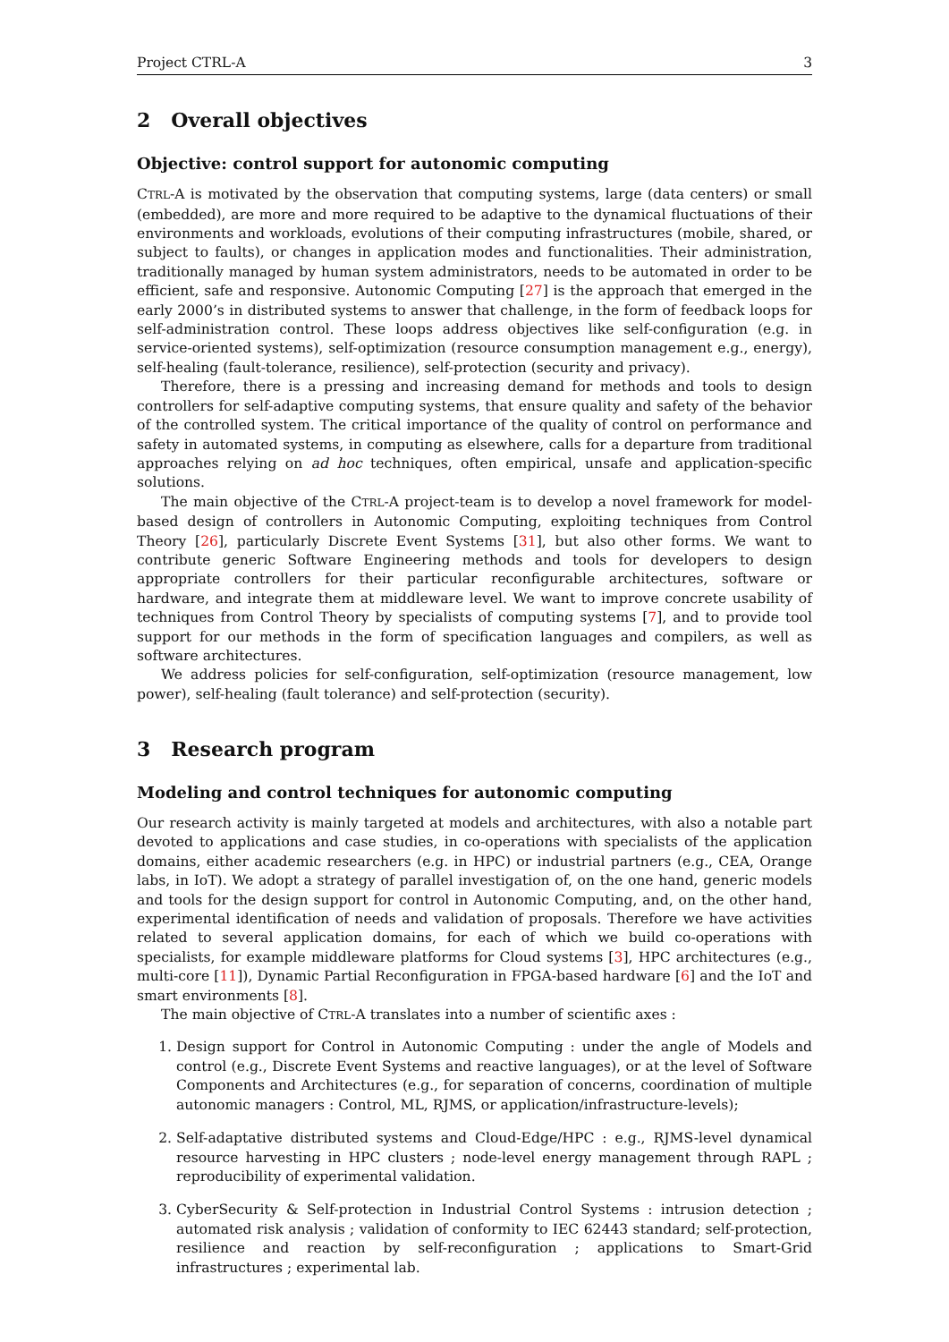Project CTRL-A 3
2 Overall objectives
Objective: control support for autonomic computing
CTRL-A is motivated by the observation that computing systems, large (data centers) or small (embedded), are more and more required to be adaptive to the dynamical fluctuations of their environments and workloads, evolutions of their computing infrastructures (mobile, shared, or subject to faults), or changes in application modes and functionalities. Their administration, traditionally managed by human system administrators, needs to be automated in order to be efficient, safe and responsive. Autonomic Computing [27] is the approach that emerged in the early 2000’s in distributed systems to answer that challenge, in the form of feedback loops for self-administration control. These loops address objectives like self-configuration (e.g. in service-oriented systems), self-optimization (resource consumption management e.g., energy), self-healing (fault-tolerance, resilience), self-protection (security and privacy).
Therefore, there is a pressing and increasing demand for methods and tools to design controllers for self-adaptive computing systems, that ensure quality and safety of the behavior of the controlled system. The critical importance of the quality of control on performance and safety in automated systems, in computing as elsewhere, calls for a departure from traditional approaches relying on ad hoc techniques, often empirical, unsafe and application-specific solutions.
The main objective of the CTRL-A project-team is to develop a novel framework for model-based design of controllers in Autonomic Computing, exploiting techniques from Control Theory [26], particularly Discrete Event Systems [31], but also other forms. We want to contribute generic Software Engineering methods and tools for developers to design appropriate controllers for their particular reconfigurable architectures, software or hardware, and integrate them at middleware level. We want to improve concrete usability of techniques from Control Theory by specialists of computing systems [7], and to provide tool support for our methods in the form of specification languages and compilers, as well as software architectures.
We address policies for self-configuration, self-optimization (resource management, low power), self-healing (fault tolerance) and self-protection (security).
3 Research program
Modeling and control techniques for autonomic computing
Our research activity is mainly targeted at models and architectures, with also a notable part devoted to applications and case studies, in co-operations with specialists of the application domains, either academic researchers (e.g. in HPC) or industrial partners (e.g., CEA, Orange labs, in IoT). We adopt a strategy of parallel investigation of, on the one hand, generic models and tools for the design support for control in Autonomic Computing, and, on the other hand, experimental identification of needs and validation of proposals. Therefore we have activities related to several application domains, for each of which we build co-operations with specialists, for example middleware platforms for Cloud systems [3], HPC architectures (e.g., multi-core [11]), Dynamic Partial Reconfiguration in FPGA-based hardware [6] and the IoT and smart environments [8].
The main objective of CTRL-A translates into a number of scientific axes :
1. Design support for Control in Autonomic Computing : under the angle of Models and control (e.g., Discrete Event Systems and reactive languages), or at the level of Software Components and Architectures (e.g., for separation of concerns, coordination of multiple autonomic managers : Control, ML, RJMS, or application/infrastructure-levels);
2. Self-adaptative distributed systems and Cloud-Edge/HPC : e.g., RJMS-level dynamical resource harvesting in HPC clusters ; node-level energy management through RAPL ; reproducibility of experimental validation.
3. CyberSecurity & Self-protection in Industrial Control Systems : intrusion detection ; automated risk analysis ; validation of conformity to IEC 62443 standard; self-protection, resilience and reaction by self-reconfiguration ; applications to Smart-Grid infrastructures ; experimental lab.